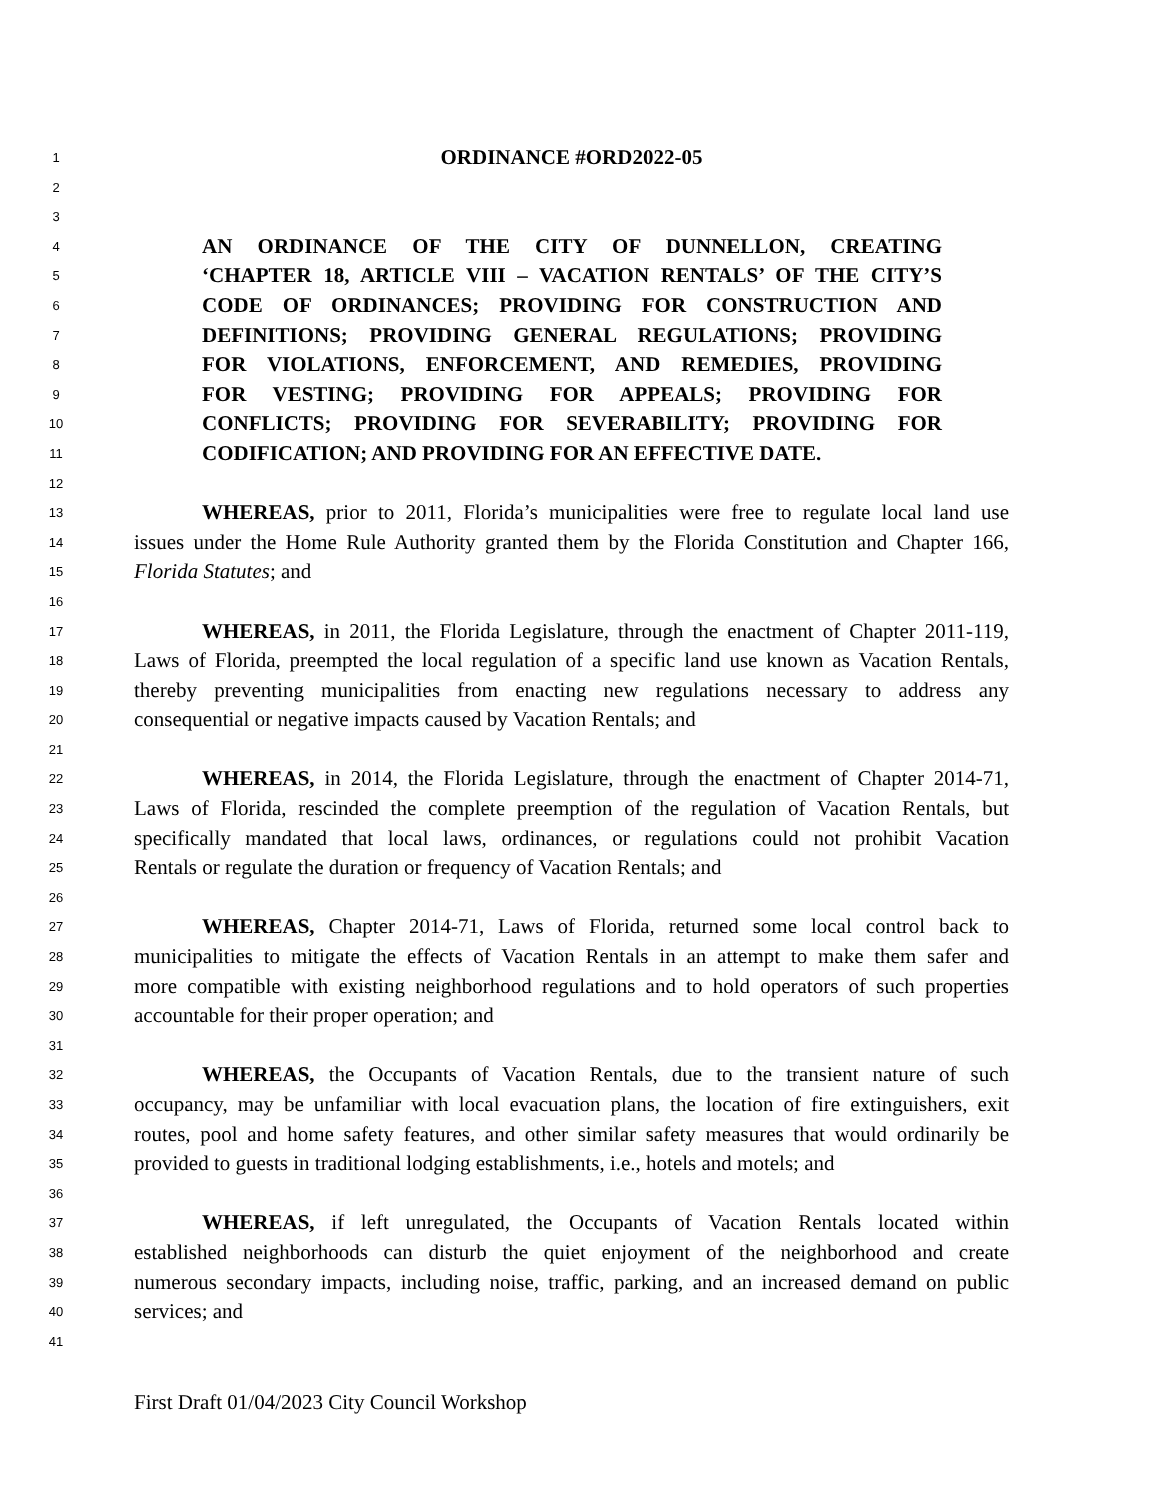1 ORDINANCE #ORD2022-05
2
3
4 AN ORDINANCE OF THE CITY OF DUNNELLON, CREATING
5 ‘CHAPTER 18, ARTICLE VIII – VACATION RENTALS’ OF THE CITY’S
6 CODE OF ORDINANCES; PROVIDING FOR CONSTRUCTION AND
7 DEFINITIONS; PROVIDING GENERAL REGULATIONS; PROVIDING
8 FOR VIOLATIONS, ENFORCEMENT, AND REMEDIES, PROVIDING
9 FOR VESTING; PROVIDING FOR APPEALS; PROVIDING FOR
10 CONFLICTS; PROVIDING FOR SEVERABILITY; PROVIDING FOR
11 CODIFICATION; AND PROVIDING FOR AN EFFECTIVE DATE.
12
13 WHEREAS, prior to 2011, Florida’s municipalities were free to regulate local land use
14 issues under the Home Rule Authority granted them by the Florida Constitution and Chapter 166,
15 Florida Statutes; and
16
17 WHEREAS, in 2011, the Florida Legislature, through the enactment of Chapter 2011-119,
18 Laws of Florida, preempted the local regulation of a specific land use known as Vacation Rentals,
19 thereby preventing municipalities from enacting new regulations necessary to address any
20 consequential or negative impacts caused by Vacation Rentals; and
21
22 WHEREAS, in 2014, the Florida Legislature, through the enactment of Chapter 2014-71,
23 Laws of Florida, rescinded the complete preemption of the regulation of Vacation Rentals, but
24 specifically mandated that local laws, ordinances, or regulations could not prohibit Vacation
25 Rentals or regulate the duration or frequency of Vacation Rentals; and
26
27 WHEREAS, Chapter 2014-71, Laws of Florida, returned some local control back to
28 municipalities to mitigate the effects of Vacation Rentals in an attempt to make them safer and
29 more compatible with existing neighborhood regulations and to hold operators of such properties
30 accountable for their proper operation; and
31
32 WHEREAS, the Occupants of Vacation Rentals, due to the transient nature of such
33 occupancy, may be unfamiliar with local evacuation plans, the location of fire extinguishers, exit
34 routes, pool and home safety features, and other similar safety measures that would ordinarily be
35 provided to guests in traditional lodging establishments, i.e., hotels and motels; and
36
37 WHEREAS, if left unregulated, the Occupants of Vacation Rentals located within
38 established neighborhoods can disturb the quiet enjoyment of the neighborhood and create
39 numerous secondary impacts, including noise, traffic, parking, and an increased demand on public
40 services; and
41
First Draft 01/04/2023 City Council Workshop